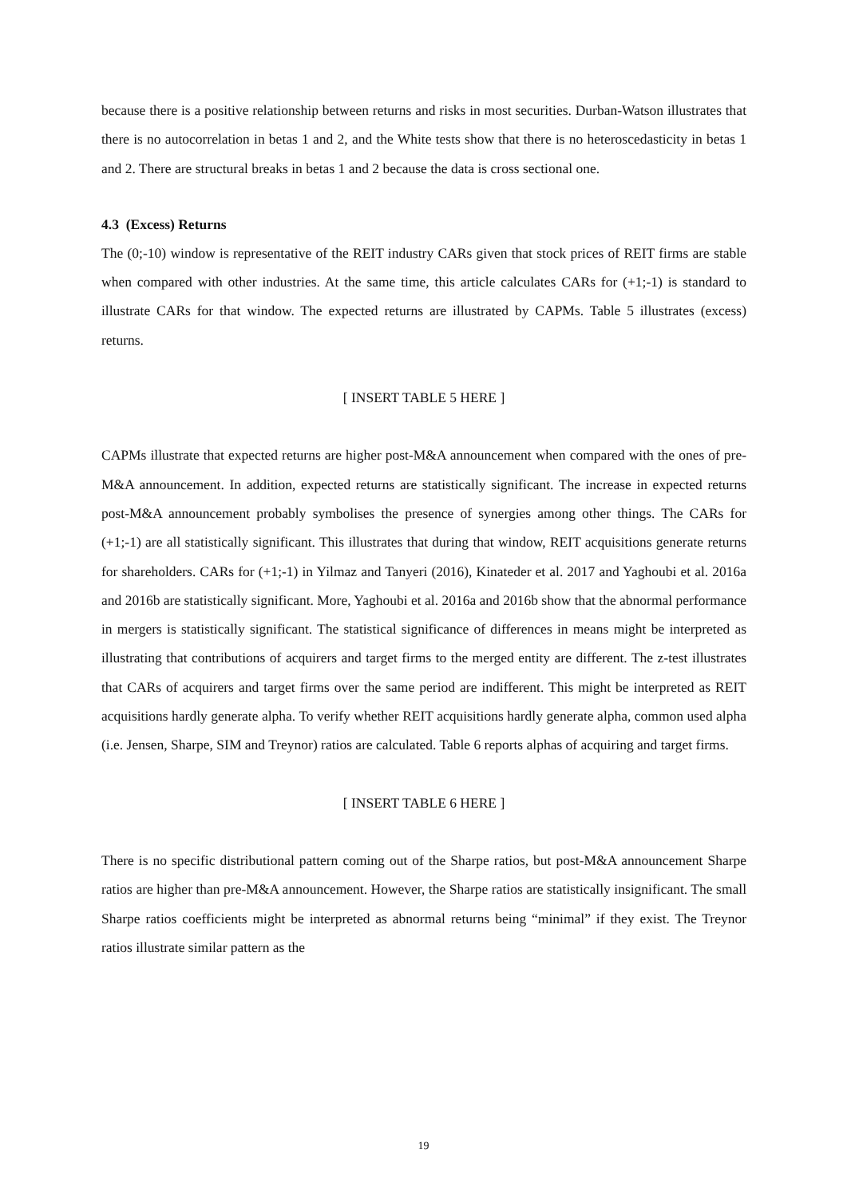because there is a positive relationship between returns and risks in most securities. Durban-Watson illustrates that there is no autocorrelation in betas 1 and 2, and the White tests show that there is no heteroscedasticity in betas 1 and 2. There are structural breaks in betas 1 and 2 because the data is cross sectional one.
4.3 (Excess) Returns
The (0;-10) window is representative of the REIT industry CARs given that stock prices of REIT firms are stable when compared with other industries. At the same time, this article calculates CARs for (+1;-1) is standard to illustrate CARs for that window. The expected returns are illustrated by CAPMs. Table 5 illustrates (excess) returns.
[ INSERT TABLE 5 HERE ]
CAPMs illustrate that expected returns are higher post-M&A announcement when compared with the ones of pre-M&A announcement. In addition, expected returns are statistically significant. The increase in expected returns post-M&A announcement probably symbolises the presence of synergies among other things. The CARs for (+1;-1) are all statistically significant. This illustrates that during that window, REIT acquisitions generate returns for shareholders. CARs for (+1;-1) in Yilmaz and Tanyeri (2016), Kinateder et al. 2017 and Yaghoubi et al. 2016a and 2016b are statistically significant. More, Yaghoubi et al. 2016a and 2016b show that the abnormal performance in mergers is statistically significant. The statistical significance of differences in means might be interpreted as illustrating that contributions of acquirers and target firms to the merged entity are different. The z-test illustrates that CARs of acquirers and target firms over the same period are indifferent. This might be interpreted as REIT acquisitions hardly generate alpha. To verify whether REIT acquisitions hardly generate alpha, common used alpha (i.e. Jensen, Sharpe, SIM and Treynor) ratios are calculated. Table 6 reports alphas of acquiring and target firms.
[ INSERT TABLE 6 HERE ]
There is no specific distributional pattern coming out of the Sharpe ratios, but post-M&A announcement Sharpe ratios are higher than pre-M&A announcement. However, the Sharpe ratios are statistically insignificant. The small Sharpe ratios coefficients might be interpreted as abnormal returns being “minimal” if they exist. The Treynor ratios illustrate similar pattern as the
19